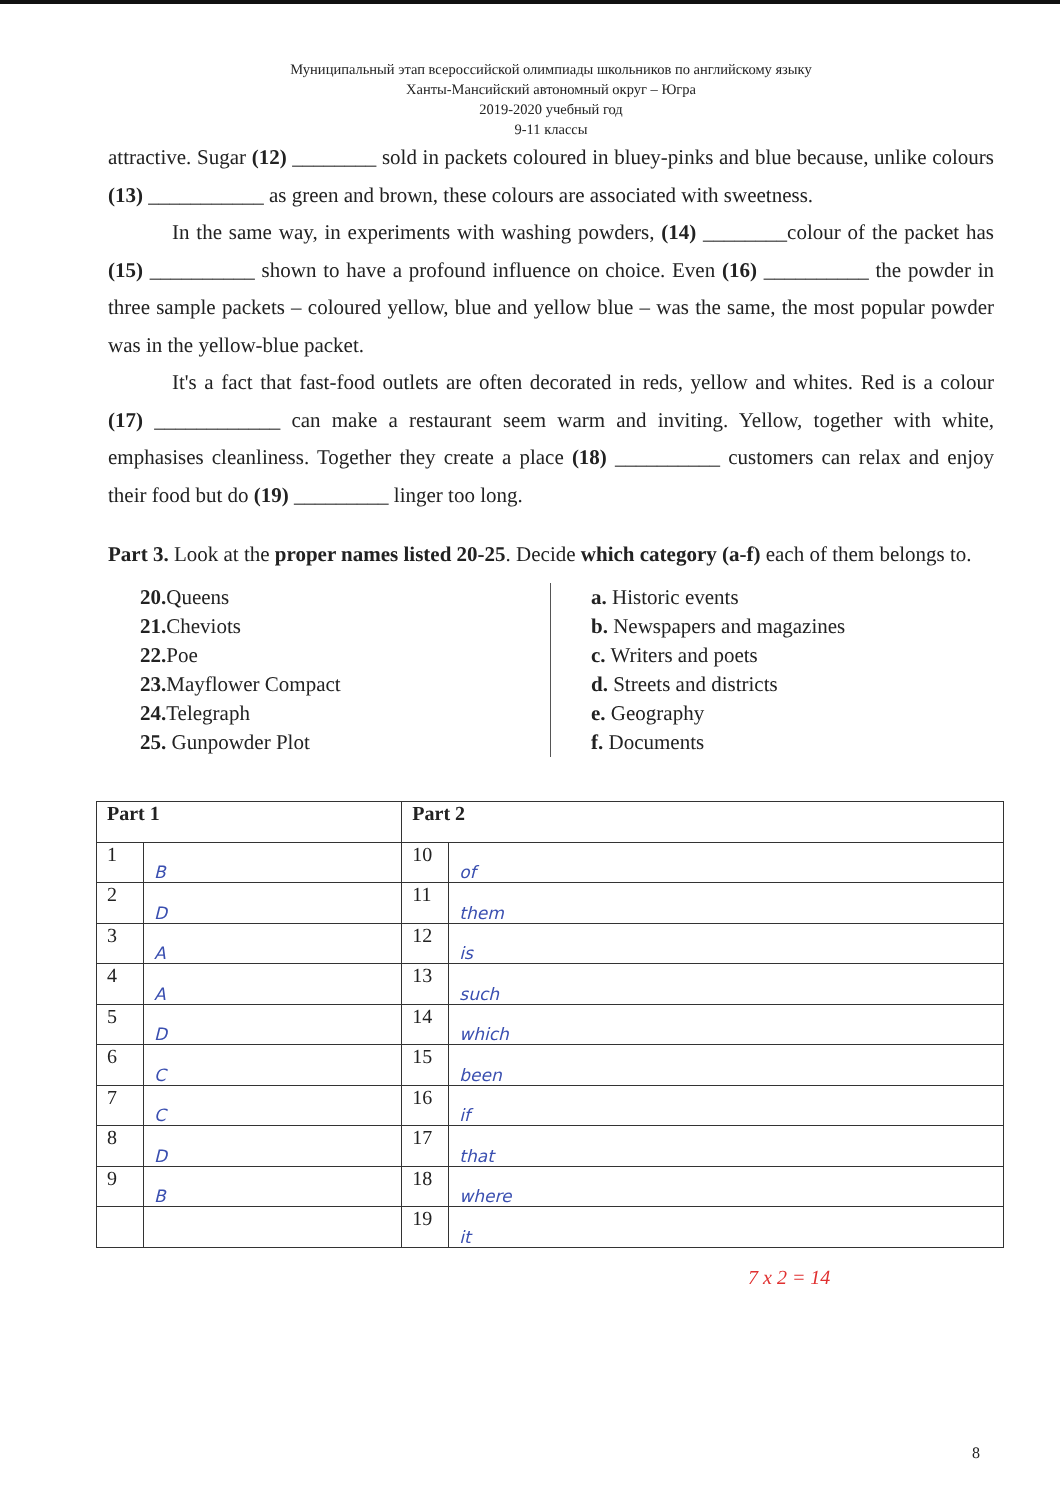Муниципальный этап всероссийской олимпиады школьников по английскому языку
Ханты-Мансийский автономный округ – Югра
2019-2020 учебный год
9-11 классы
attractive. Sugar (12) ________ sold in packets coloured in bluey-pinks and blue because, unlike colours (13) ___________ as green and brown, these colours are associated with sweetness.
In the same way, in experiments with washing powders, (14) ________colour of the packet has (15) __________ shown to have a profound influence on choice. Even (16) __________ the powder in three sample packets – coloured yellow, blue and yellow blue – was the same, the most popular powder was in the yellow-blue packet.
It's a fact that fast-food outlets are often decorated in reds, yellow and whites. Red is a colour (17) ____________ can make a restaurant seem warm and inviting. Yellow, together with white, emphasises cleanliness. Together they create a place (18) __________ customers can relax and enjoy their food but do (19) _________ linger too long.
Part 3. Look at the proper names listed 20-25. Decide which category (a-f) each of them belongs to.
20. Queens
21. Cheviots
22. Poe
23. Mayflower Compact
24. Telegraph
25. Gunpowder Plot
a. Historic events
b. Newspapers and magazines
c. Writers and poets
d. Streets and districts
e. Geography
f. Documents
| Part 1 | | Part 2 | |
| --- | --- | --- | --- |
| 1 | B | 10 | of |
| 2 | D | 11 | them |
| 3 | A | 12 | is |
| 4 | A | 13 | such |
| 5 | D | 14 | which |
| 6 | C | 15 | been |
| 7 | C | 16 | if |
| 8 | D | 17 | that |
| 9 | B | 18 | where |
| | | 19 | it |
7 x 2 = 14
8